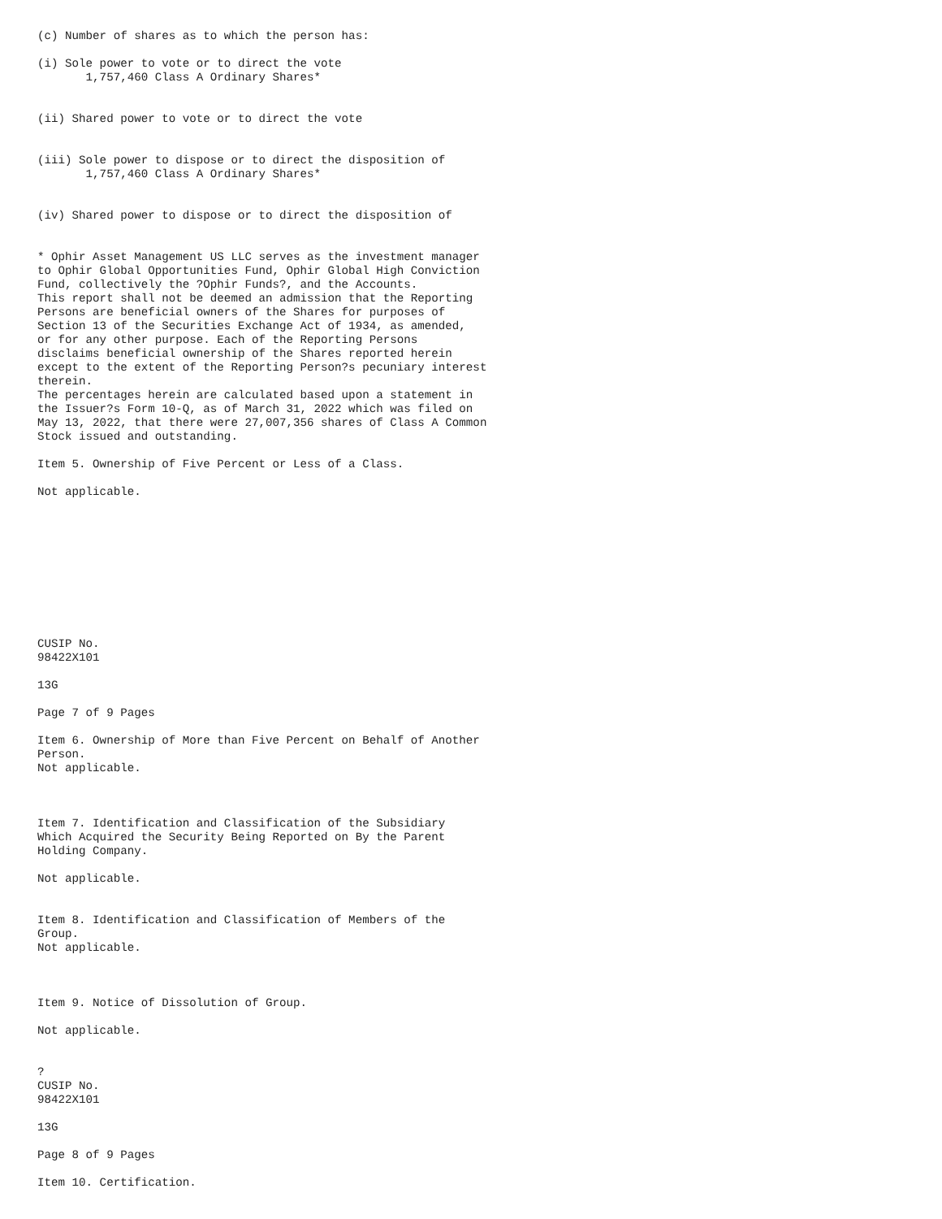(c) Number of shares as to which the person has: (i) Sole power to vote or to direct the vote 1,757,460 Class A Ordinary Shares* (ii) Shared power to vote or to direct the vote (iii) Sole power to dispose or to direct the disposition of 1,757,460 Class A Ordinary Shares* (iv) Shared power to dispose or to direct the disposition of * Ophir Asset Management US LLC serves as the investment manager to Ophir Global Opportunities Fund, Ophir Global High Conviction Fund, collectively the ?Ophir Funds?, and the Accounts. This report shall not be deemed an admission that the Reporting Persons are beneficial owners of the Shares for purposes of Section 13 of the Securities Exchange Act of 1934, as amended, or for any other purpose. Each of the Reporting Persons disclaims beneficial ownership of the Shares reported herein except to the extent of the Reporting Person?s pecuniary interest therein. The percentages herein are calculated based upon a statement in the Issuer?s Form 10-Q, as of March 31, 2022 which was filed on May 13, 2022, that there were 27,007,356 shares of Class A Common Stock issued and outstanding. Item 5. Ownership of Five Percent or Less of a Class. Not applicable. CUSIP No. 98422X101 13G Page 7 of 9 Pages Item 6. Ownership of More than Five Percent on Behalf of Another Person. Not applicable. Item 7. Identification and Classification of the Subsidiary Which Acquired the Security Being Reported on By the Parent Holding Company. Not applicable. Item 8. Identification and Classification of Members of the Group. Not applicable. Item 9. Notice of Dissolution of Group. Not applicable. ? CUSIP No. 98422X101 13G Page 8 of 9 Pages Item 10. Certification.